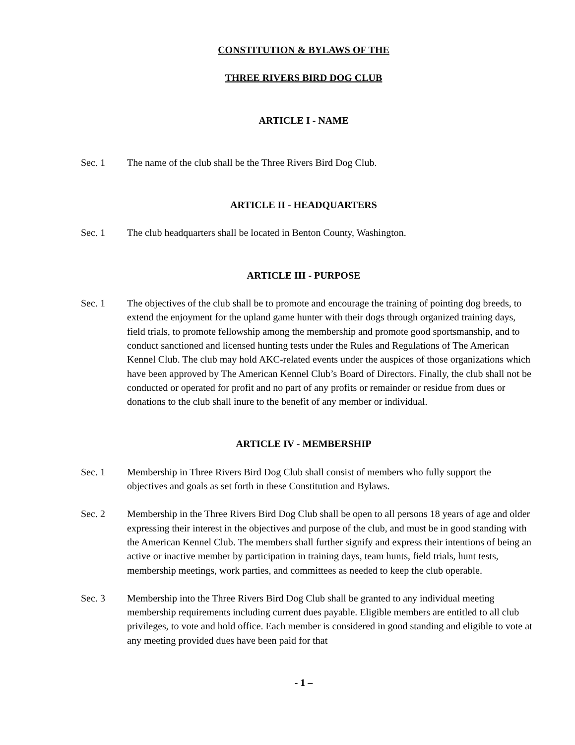CONSTITUTION & BYLAWS OF THE
THREE RIVERS BIRD DOG CLUB
ARTICLE I - NAME
Sec. 1 The name of the club shall be the Three Rivers Bird Dog Club.
ARTICLE II - HEADQUARTERS
Sec. 1 The club headquarters shall be located in Benton County, Washington.
ARTICLE III - PURPOSE
Sec. 1 The objectives of the club shall be to promote and encourage the training of pointing dog breeds, to extend the enjoyment for the upland game hunter with their dogs through organized training days, field trials, to promote fellowship among the membership and promote good sportsmanship, and to conduct sanctioned and licensed hunting tests under the Rules and Regulations of The American Kennel Club. The club may hold AKC-related events under the auspices of those organizations which have been approved by The American Kennel Club’s Board of Directors. Finally, the club shall not be conducted or operated for profit and no part of any profits or remainder or residue from dues or donations to the club shall inure to the benefit of any member or individual.
ARTICLE IV - MEMBERSHIP
Sec. 1 Membership in Three Rivers Bird Dog Club shall consist of members who fully support the objectives and goals as set forth in these Constitution and Bylaws.
Sec. 2 Membership in the Three Rivers Bird Dog Club shall be open to all persons 18 years of age and older expressing their interest in the objectives and purpose of the club, and must be in good standing with the American Kennel Club. The members shall further signify and express their intentions of being an active or inactive member by participation in training days, team hunts, field trials, hunt tests, membership meetings, work parties, and committees as needed to keep the club operable.
Sec. 3 Membership into the Three Rivers Bird Dog Club shall be granted to any individual meeting membership requirements including current dues payable. Eligible members are entitled to all club privileges, to vote and hold office. Each member is considered in good standing and eligible to vote at any meeting provided dues have been paid for that
- 1 –